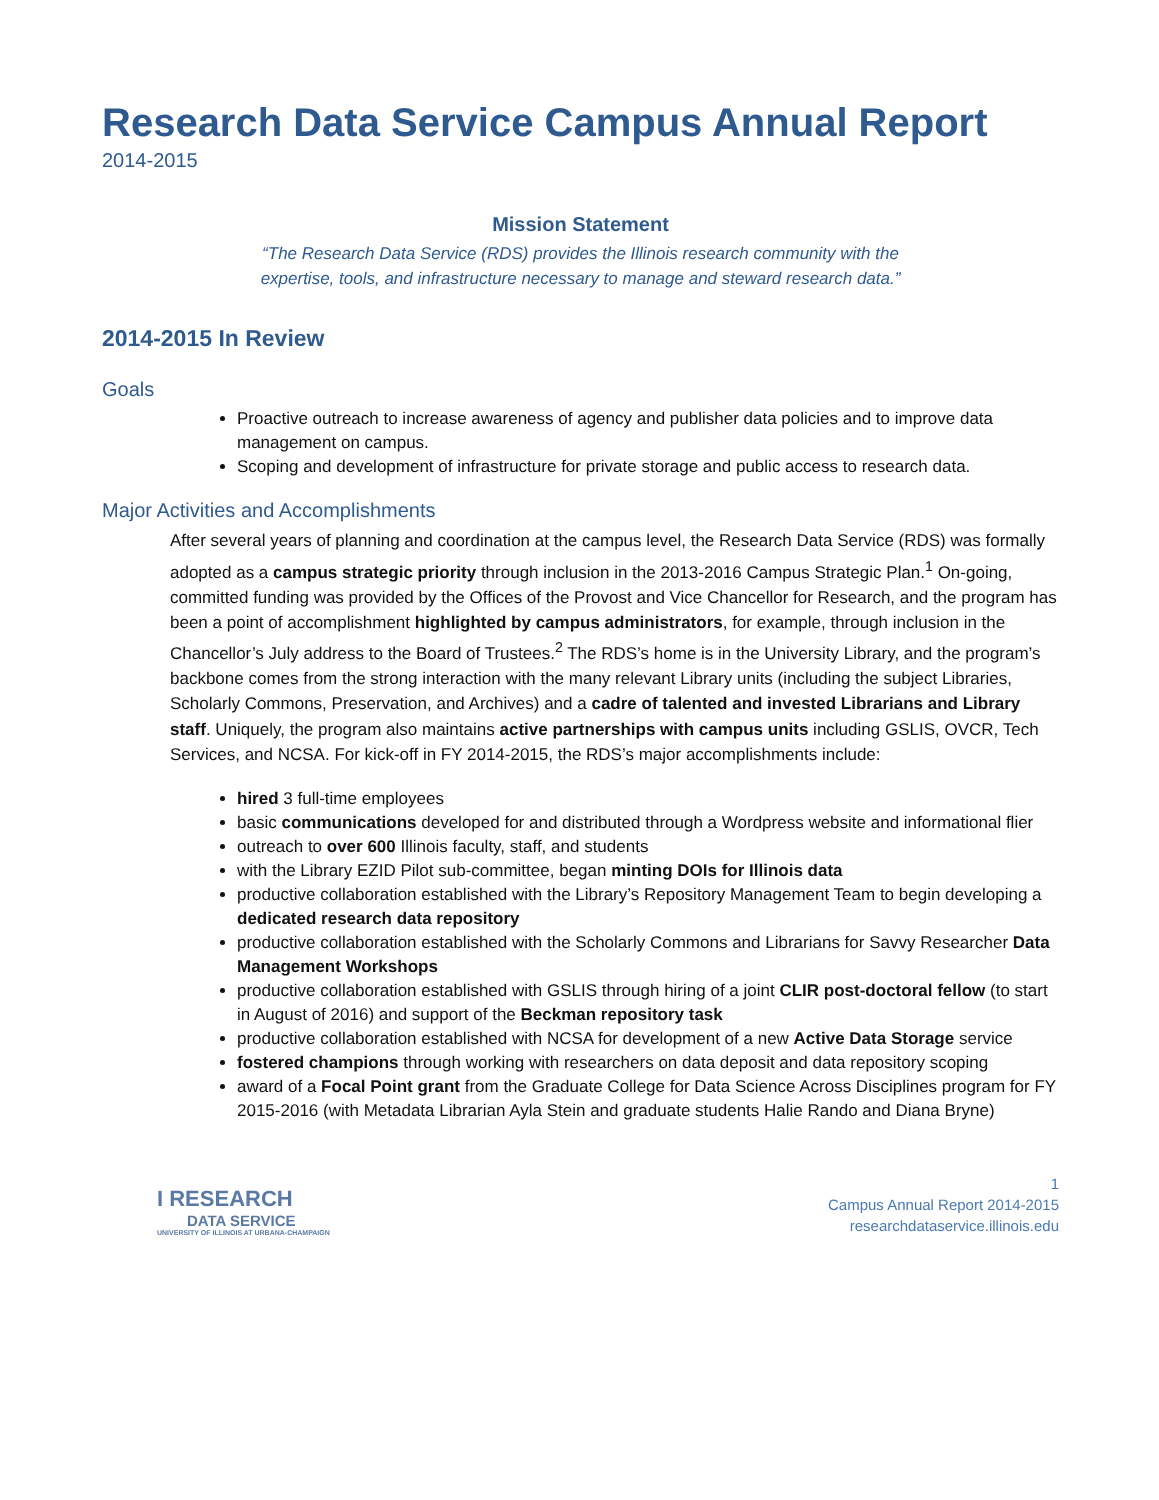Research Data Service Campus Annual Report
2014-2015
Mission Statement
“The Research Data Service (RDS) provides the Illinois research community with the
expertise, tools, and infrastructure necessary to manage and steward research data.”
2014-2015 In Review
Goals
Proactive outreach to increase awareness of agency and publisher data policies and to improve data management on campus.
Scoping and development of infrastructure for private storage and public access to research data.
Major Activities and Accomplishments
After several years of planning and coordination at the campus level, the Research Data Service (RDS) was formally adopted as a campus strategic priority through inclusion in the 2013-2016 Campus Strategic Plan.<sup>1</sup> On-going, committed funding was provided by the Offices of the Provost and Vice Chancellor for Research, and the program has been a point of accomplishment highlighted by campus administrators, for example, through inclusion in the Chancellor’s July address to the Board of Trustees.<sup>2</sup> The RDS’s home is in the University Library, and the program’s backbone comes from the strong interaction with the many relevant Library units (including the subject Libraries, Scholarly Commons, Preservation, and Archives) and a cadre of talented and invested Librarians and Library staff. Uniquely, the program also maintains active partnerships with campus units including GSLIS, OVCR, Tech Services, and NCSA. For kick-off in FY 2014-2015, the RDS’s major accomplishments include:
hired 3 full-time employees
basic communications developed for and distributed through a Wordpress website and informational flier
outreach to over 600 Illinois faculty, staff, and students
with the Library EZID Pilot sub-committee, began minting DOIs for Illinois data
productive collaboration established with the Library’s Repository Management Team to begin developing a dedicated research data repository
productive collaboration established with the Scholarly Commons and Librarians for Savvy Researcher Data Management Workshops
productive collaboration established with GSLIS through hiring of a joint CLIR post-doctoral fellow (to start in August of 2016) and support of the Beckman repository task
productive collaboration established with NCSA for development of a new Active Data Storage service
fostered champions through working with researchers on data deposit and data repository scoping
award of a Focal Point grant from the Graduate College for Data Science Across Disciplines program for FY 2015-2016 (with Metadata Librarian Ayla Stein and graduate students Halie Rando and Diana Bryne)
I RESEARCH
DATA SERVICE
UNIVERSITY OF ILLINOIS AT URBANA-CHAMPAIGN
1
Campus Annual Report 2014-2015
researchdataservice.illinois.edu